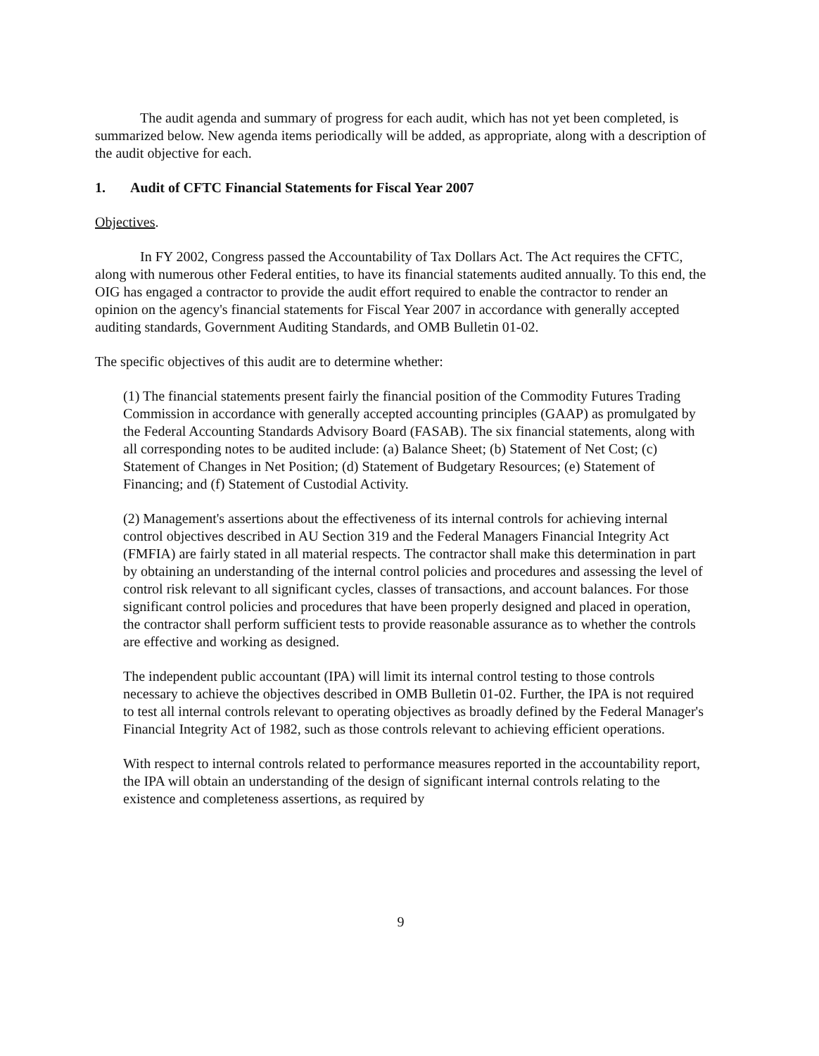The audit agenda and summary of progress for each audit, which has not yet been completed, is summarized below. New agenda items periodically will be added, as appropriate, along with a description of the audit objective for each.
1. Audit of CFTC Financial Statements for Fiscal Year 2007
Objectives.
In FY 2002, Congress passed the Accountability of Tax Dollars Act. The Act requires the CFTC, along with numerous other Federal entities, to have its financial statements audited annually. To this end, the OIG has engaged a contractor to provide the audit effort required to enable the contractor to render an opinion on the agency's financial statements for Fiscal Year 2007 in accordance with generally accepted auditing standards, Government Auditing Standards, and OMB Bulletin 01-02.
The specific objectives of this audit are to determine whether:
(1) The financial statements present fairly the financial position of the Commodity Futures Trading Commission in accordance with generally accepted accounting principles (GAAP) as promulgated by the Federal Accounting Standards Advisory Board (FASAB). The six financial statements, along with all corresponding notes to be audited include: (a) Balance Sheet; (b) Statement of Net Cost; (c) Statement of Changes in Net Position; (d) Statement of Budgetary Resources; (e) Statement of Financing; and (f) Statement of Custodial Activity.
(2) Management's assertions about the effectiveness of its internal controls for achieving internal control objectives described in AU Section 319 and the Federal Managers Financial Integrity Act (FMFIA) are fairly stated in all material respects. The contractor shall make this determination in part by obtaining an understanding of the internal control policies and procedures and assessing the level of control risk relevant to all significant cycles, classes of transactions, and account balances. For those significant control policies and procedures that have been properly designed and placed in operation, the contractor shall perform sufficient tests to provide reasonable assurance as to whether the controls are effective and working as designed.
The independent public accountant (IPA) will limit its internal control testing to those controls necessary to achieve the objectives described in OMB Bulletin 01-02. Further, the IPA is not required to test all internal controls relevant to operating objectives as broadly defined by the Federal Manager's Financial Integrity Act of 1982, such as those controls relevant to achieving efficient operations.
With respect to internal controls related to performance measures reported in the accountability report, the IPA will obtain an understanding of the design of significant internal controls relating to the existence and completeness assertions, as required by
9